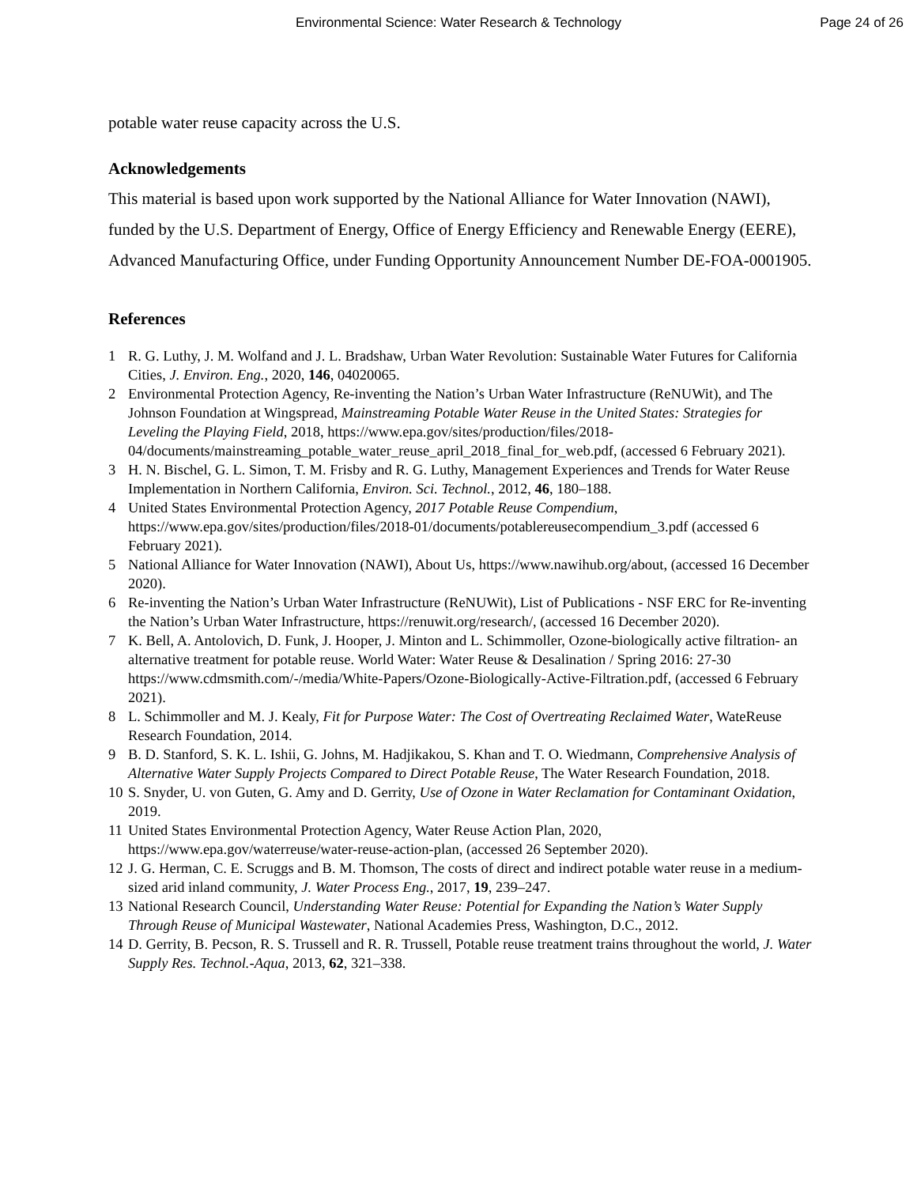Environmental Science: Water Research & Technology
Page 24 of 26
potable water reuse capacity across the U.S.
Acknowledgements
This material is based upon work supported by the National Alliance for Water Innovation (NAWI), funded by the U.S. Department of Energy, Office of Energy Efficiency and Renewable Energy (EERE), Advanced Manufacturing Office, under Funding Opportunity Announcement Number DE-FOA-0001905.
References
1 R. G. Luthy, J. M. Wolfand and J. L. Bradshaw, Urban Water Revolution: Sustainable Water Futures for California Cities, J. Environ. Eng., 2020, 146, 04020065.
2 Environmental Protection Agency, Re-inventing the Nation’s Urban Water Infrastructure (ReNUWit), and The Johnson Foundation at Wingspread, Mainstreaming Potable Water Reuse in the United States: Strategies for Leveling the Playing Field, 2018, https://www.epa.gov/sites/production/files/2018-04/documents/mainstreaming_potable_water_reuse_april_2018_final_for_web.pdf, (accessed 6 February 2021).
3 H. N. Bischel, G. L. Simon, T. M. Frisby and R. G. Luthy, Management Experiences and Trends for Water Reuse Implementation in Northern California, Environ. Sci. Technol., 2012, 46, 180–188.
4 United States Environmental Protection Agency, 2017 Potable Reuse Compendium, https://www.epa.gov/sites/production/files/2018-01/documents/potablereusecompendium_3.pdf (accessed 6 February 2021).
5 National Alliance for Water Innovation (NAWI), About Us, https://www.nawihub.org/about, (accessed 16 December 2020).
6 Re-inventing the Nation’s Urban Water Infrastructure (ReNUWit), List of Publications - NSF ERC for Re-inventing the Nation’s Urban Water Infrastructure, https://renuwit.org/research/, (accessed 16 December 2020).
7 K. Bell, A. Antolovich, D. Funk, J. Hooper, J. Minton and L. Schimmoller, Ozone-biologically active filtration- an alternative treatment for potable reuse. World Water: Water Reuse & Desalination / Spring 2016: 27-30 https://www.cdmsmith.com/-/media/White-Papers/Ozone-Biologically-Active-Filtration.pdf, (accessed 6 February 2021).
8 L. Schimmoller and M. J. Kealy, Fit for Purpose Water: The Cost of Overtreating Reclaimed Water, WateReuse Research Foundation, 2014.
9 B. D. Stanford, S. K. L. Ishii, G. Johns, M. Hadjikakou, S. Khan and T. O. Wiedmann, Comprehensive Analysis of Alternative Water Supply Projects Compared to Direct Potable Reuse, The Water Research Foundation, 2018.
10 S. Snyder, U. von Guten, G. Amy and D. Gerrity, Use of Ozone in Water Reclamation for Contaminant Oxidation, 2019.
11 United States Environmental Protection Agency, Water Reuse Action Plan, 2020, https://www.epa.gov/waterreuse/water-reuse-action-plan, (accessed 26 September 2020).
12 J. G. Herman, C. E. Scruggs and B. M. Thomson, The costs of direct and indirect potable water reuse in a medium-sized arid inland community, J. Water Process Eng., 2017, 19, 239–247.
13 National Research Council, Understanding Water Reuse: Potential for Expanding the Nation’s Water Supply Through Reuse of Municipal Wastewater, National Academies Press, Washington, D.C., 2012.
14 D. Gerrity, B. Pecson, R. S. Trussell and R. R. Trussell, Potable reuse treatment trains throughout the world, J. Water Supply Res. Technol.-Aqua, 2013, 62, 321–338.